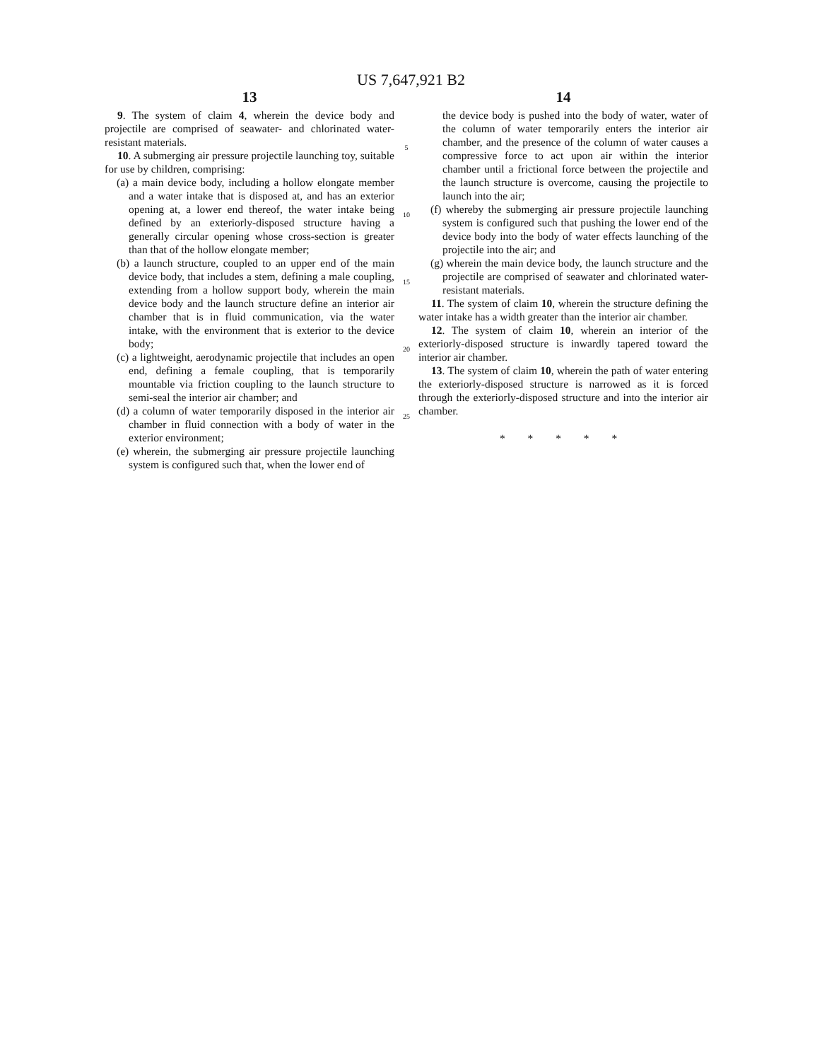US 7,647,921 B2
13
9. The system of claim 4, wherein the device body and projectile are comprised of seawater- and chlorinated water-resistant materials.
10. A submerging air pressure projectile launching toy, suitable for use by children, comprising:
(a) a main device body, including a hollow elongate member and a water intake that is disposed at, and has an exterior opening at, a lower end thereof, the water intake being defined by an exteriorly-disposed structure having a generally circular opening whose cross-section is greater than that of the hollow elongate member;
(b) a launch structure, coupled to an upper end of the main device body, that includes a stem, defining a male coupling, extending from a hollow support body, wherein the main device body and the launch structure define an interior air chamber that is in fluid communication, via the water intake, with the environment that is exterior to the device body;
(c) a lightweight, aerodynamic projectile that includes an open end, defining a female coupling, that is temporarily mountable via friction coupling to the launch structure to semi-seal the interior air chamber; and
(d) a column of water temporarily disposed in the interior air chamber in fluid connection with a body of water in the exterior environment;
(e) wherein, the submerging air pressure projectile launching system is configured such that, when the lower end of
5
10
15
20
25
14
the device body is pushed into the body of water, water of the column of water temporarily enters the interior air chamber, and the presence of the column of water causes a compressive force to act upon air within the interior chamber until a frictional force between the projectile and the launch structure is overcome, causing the projectile to launch into the air;
(f) whereby the submerging air pressure projectile launching system is configured such that pushing the lower end of the device body into the body of water effects launching of the projectile into the air; and
(g) wherein the main device body, the launch structure and the projectile are comprised of seawater and chlorinated water-resistant materials.
11. The system of claim 10, wherein the structure defining the water intake has a width greater than the interior air chamber.
12. The system of claim 10, wherein an interior of the exteriorly-disposed structure is inwardly tapered toward the interior air chamber.
13. The system of claim 10, wherein the path of water entering the exteriorly-disposed structure is narrowed as it is forced through the exteriorly-disposed structure and into the interior air chamber.
* * * * *